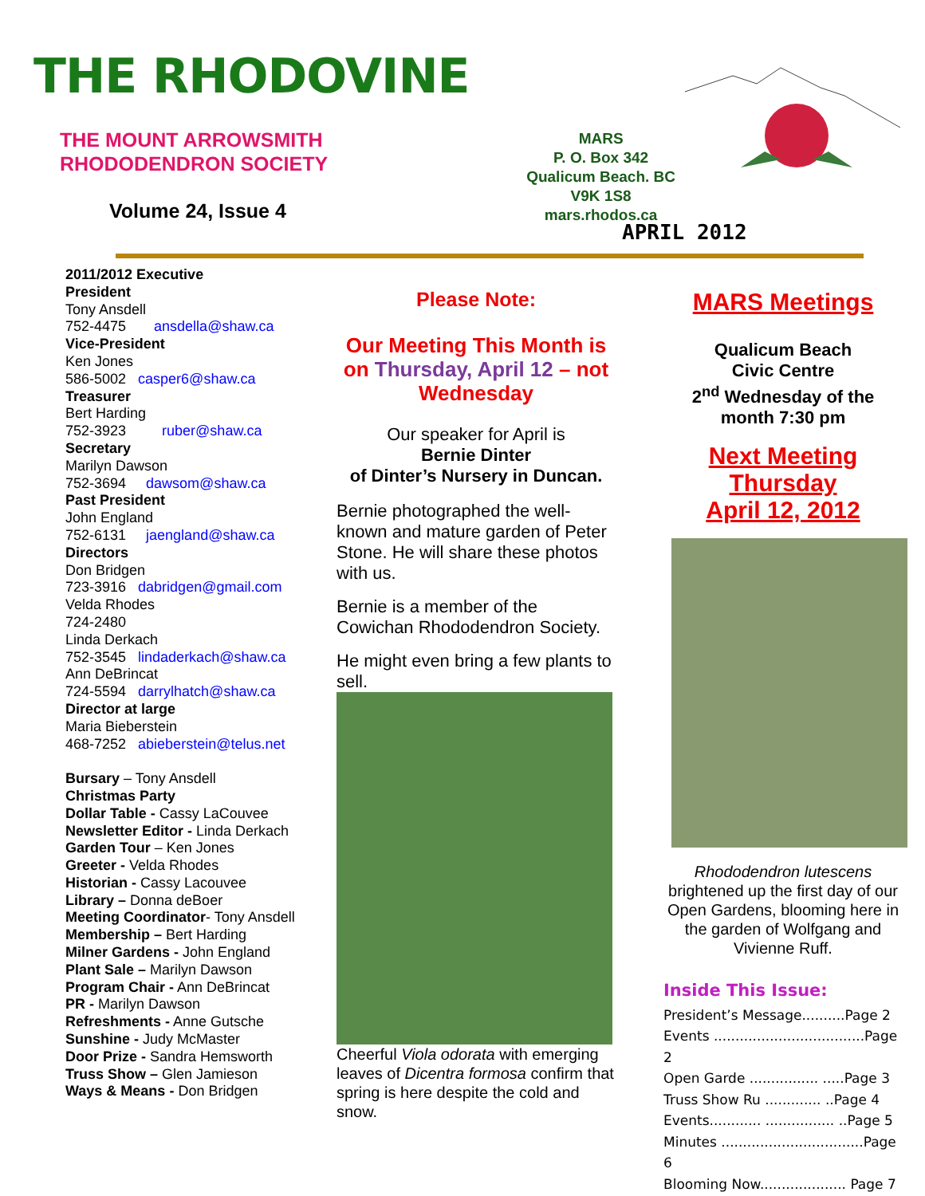THE RHODOVINE
THE MOUNT ARROWSMITH
RHODODENDRON SOCIETY
Volume 24, Issue 4
MARS
P. O. Box 342
Qualicum Beach. BC
V9K 1S8
mars.rhodos.ca
APRIL 2012
2011/2012 Executive
President
Tony Ansdell
752-4475 ansdella@shaw.ca
Vice-President
Ken Jones
586-5002 casper6@shaw.ca
Treasurer
Bert Harding
752-3923 ruber@shaw.ca
Secretary
Marilyn Dawson
752-3694 dawsom@shaw.ca
Past President
John England
752-6131 jaengland@shaw.ca
Directors
Don Bridgen
723-3916 dabridgen@gmail.com
Velda Rhodes
724-2480
Linda Derkach
752-3545 lindaderkach@shaw.ca
Ann DeBrincat
724-5594 darrylhatch@shaw.ca
Director at large
Maria Bieberstein
468-7252 abieberstein@telus.net
Bursary – Tony Ansdell
Christmas Party
Dollar Table - Cassy LaCouvee
Newsletter Editor - Linda Derkach
Garden Tour – Ken Jones
Greeter - Velda Rhodes
Historian - Cassy Lacouvee
Library – Donna deBoer
Meeting Coordinator- Tony Ansdell
Membership – Bert Harding
Milner Gardens - John England
Plant Sale – Marilyn Dawson
Program Chair - Ann DeBrincat
PR - Marilyn Dawson
Refreshments - Anne Gutsche
Sunshine - Judy McMaster
Door Prize - Sandra Hemsworth
Truss Show – Glen Jamieson
Ways & Means - Don Bridgen
Please Note:
Our Meeting This Month is on Thursday, April 12 – not Wednesday
Our speaker for April is
Bernie Dinter
of Dinter’s Nursery in Duncan.
Bernie photographed the well-known and mature garden of Peter Stone. He will share these photos with us.
Bernie is a member of the Cowichan Rhododendron Society.
He might even bring a few plants to sell.
Cheerful Viola odorata with emerging leaves of Dicentra formosa confirm that spring is here despite the cold and snow.
MARS Meetings
Qualicum Beach
Civic Centre
2<sup>nd</sup> Wednesday of the month 7:30 pm
Next Meeting
Thursday
April 12, 2012
Rhododendron lutescens brightened up the first day of our Open Gardens, blooming here in the garden of Wolfgang and Vivienne Ruff.
Inside This Issue:
President’s Message..........Page 2
Events ...................................Page 2
Open Garde ................ .....Page 3
Truss Show Ru ............. ..Page 4
Events............ ................ ..Page 5
Minutes .................................Page 6
Blooming Now.................... Page 7